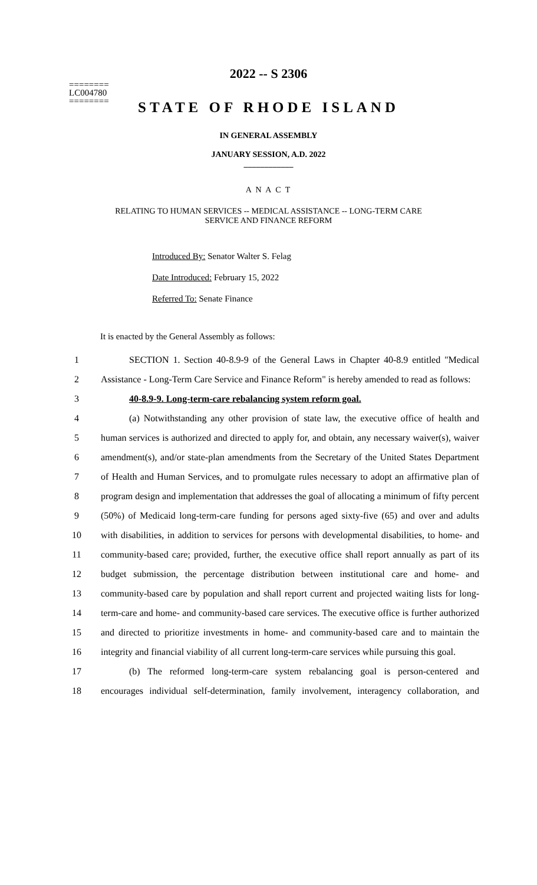========
LC004780
========
2022 -- S 2306
STATE OF RHODE ISLAND
IN GENERAL ASSEMBLY
JANUARY SESSION, A.D. 2022
____________
A N A C T
RELATING TO HUMAN SERVICES -- MEDICAL ASSISTANCE -- LONG-TERM CARE
SERVICE AND FINANCE REFORM
Introduced By: Senator Walter S. Felag
Date Introduced: February 15, 2022
Referred To: Senate Finance
It is enacted by the General Assembly as follows:
1 SECTION 1. Section 40-8.9-9 of the General Laws in Chapter 40-8.9 entitled "Medical
2 Assistance - Long-Term Care Service and Finance Reform" is hereby amended to read as follows:
3 40-8.9-9. Long-term-care rebalancing system reform goal.
4 (a) Notwithstanding any other provision of state law, the executive office of health and
5 human services is authorized and directed to apply for, and obtain, any necessary waiver(s), waiver
6 amendment(s), and/or state-plan amendments from the Secretary of the United States Department
7 of Health and Human Services, and to promulgate rules necessary to adopt an affirmative plan of
8 program design and implementation that addresses the goal of allocating a minimum of fifty percent
9 (50%) of Medicaid long-term-care funding for persons aged sixty-five (65) and over and adults
10 with disabilities, in addition to services for persons with developmental disabilities, to home- and
11 community-based care; provided, further, the executive office shall report annually as part of its
12 budget submission, the percentage distribution between institutional care and home- and
13 community-based care by population and shall report current and projected waiting lists for long-
14 term-care and home- and community-based care services. The executive office is further authorized
15 and directed to prioritize investments in home- and community-based care and to maintain the
16 integrity and financial viability of all current long-term-care services while pursuing this goal.
17 (b) The reformed long-term-care system rebalancing goal is person-centered and
18 encourages individual self-determination, family involvement, interagency collaboration, and